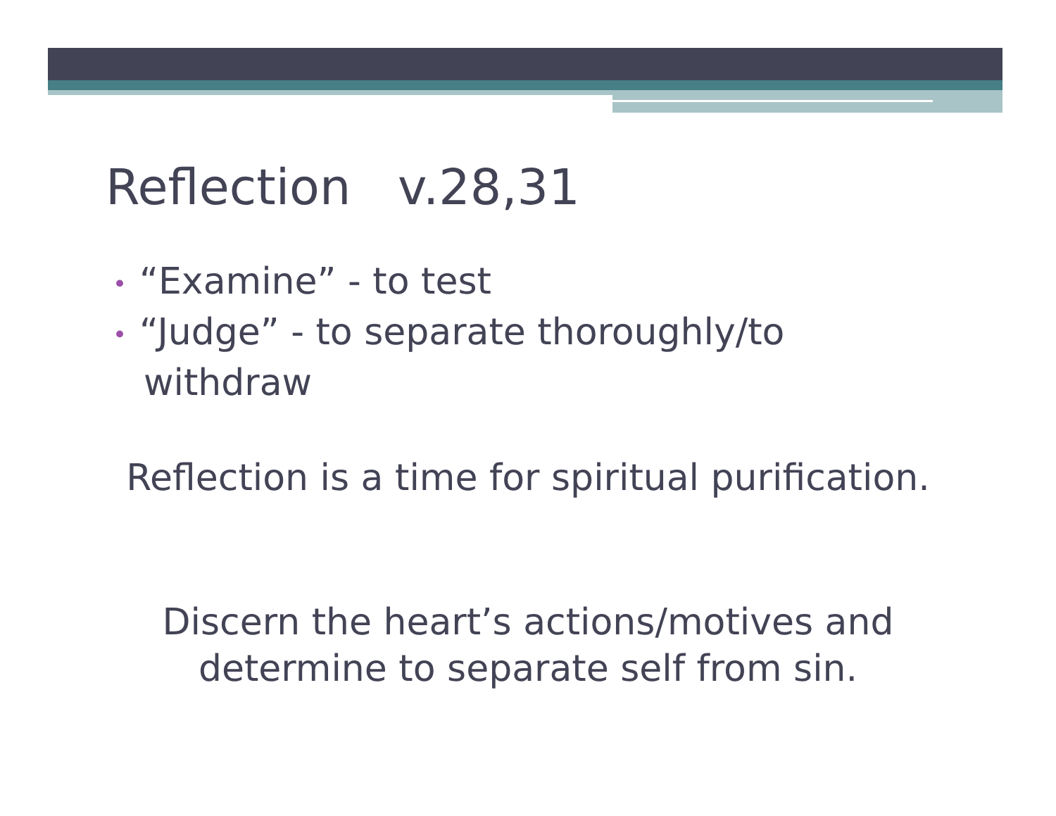Reflection v.28,31
• “Examine” - to test
• “Judge” - to separate thoroughly/to withdraw
Reflection is a time for spiritual purification.
Discern the heart’s actions/motives and determine to separate self from sin.